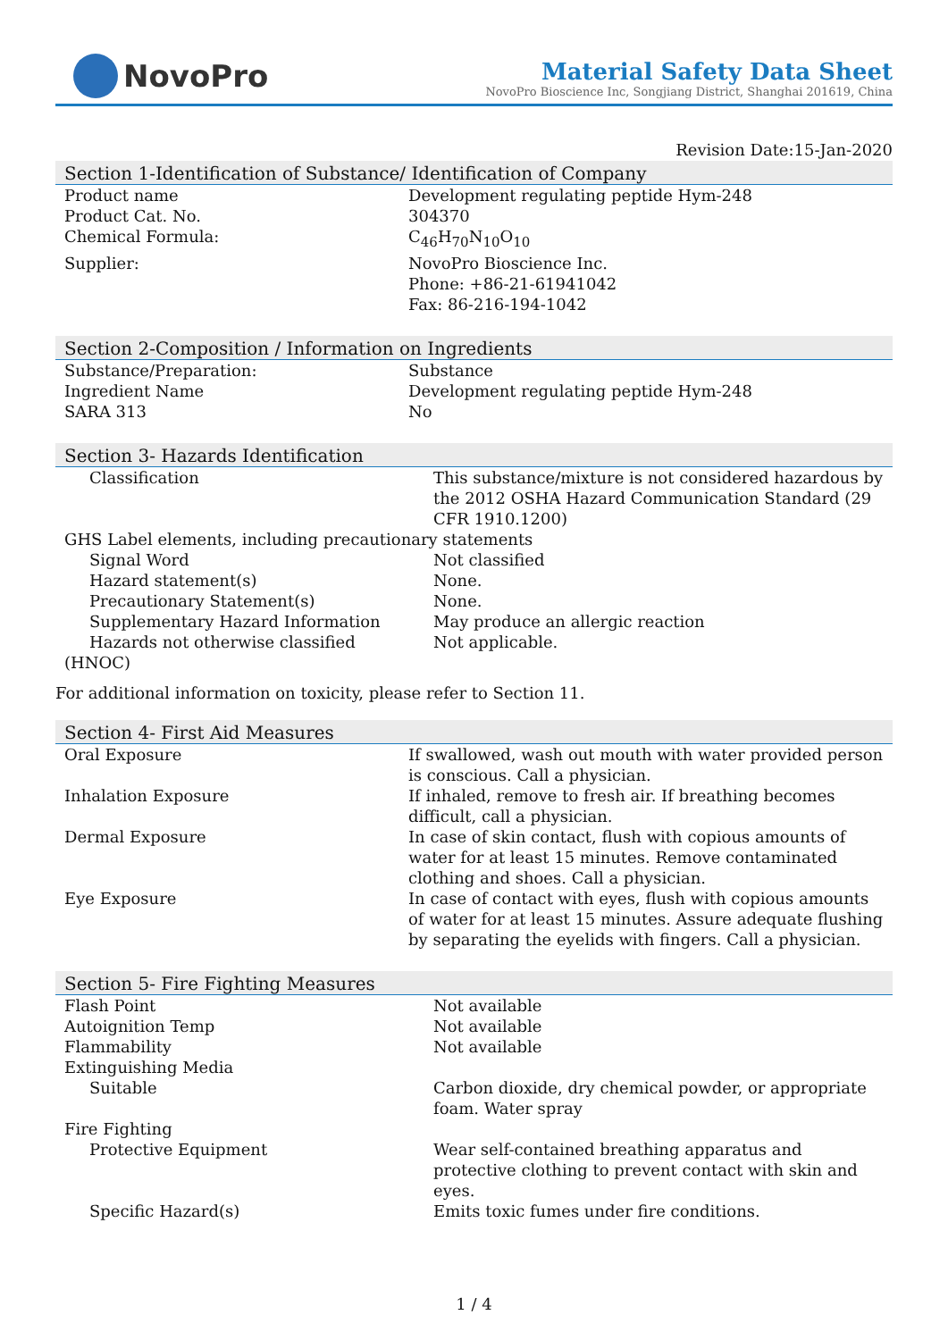NovoPro
Material Safety Data Sheet
NovoPro Bioscience Inc, Songjiang District, Shanghai 201619, China
Revision Date:15-Jan-2020
Section 1-Identification of Substance/ Identification of Company
| Product name | Development regulating peptide Hym-248 |
| Product Cat. No. | 304370 |
| Chemical Formula: | C<sub>46</sub>H<sub>70</sub>N<sub>10</sub>O<sub>10</sub> |
| Supplier: | NovoPro Bioscience Inc. Phone: +86-21-61941042 Fax: 86-216-194-1042 |
Section 2-Composition / Information on Ingredients
| Substance/Preparation: | Substance |
| Ingredient Name | Development regulating peptide Hym-248 |
| SARA 313 | No |
Section 3- Hazards Identification
| Classification | This substance/mixture is not considered hazardous by the 2012 OSHA Hazard Communication Standard (29 CFR 1910.1200) |
| GHS Label elements, including precautionary statements | |
| Signal Word | Not classified |
| Hazard statement(s) | None. |
| Precautionary Statement(s) | None. |
| Supplementary Hazard Information | May produce an allergic reaction |
| Hazards not otherwise classified | Not applicable. |
| (HNOC) | |
For additional information on toxicity, please refer to Section 11.
Section 4- First Aid Measures
| Oral Exposure | If swallowed, wash out mouth with water provided person is conscious. Call a physician. |
| Inhalation Exposure | If inhaled, remove to fresh air. If breathing becomes difficult, call a physician. |
| Dermal Exposure | In case of skin contact, flush with copious amounts of water for at least 15 minutes. Remove contaminated clothing and shoes. Call a physician. |
| Eye Exposure | In case of contact with eyes, flush with copious amounts of water for at least 15 minutes. Assure adequate flushing by separating the eyelids with fingers. Call a physician. |
Section 5- Fire Fighting Measures
| Flash Point | Not available |
| Autoignition Temp | Not available |
| Flammability | Not available |
| Extinguishing Media | |
| Suitable | Carbon dioxide, dry chemical powder, or appropriate foam. Water spray |
| Fire Fighting | |
| Protective Equipment | Wear self-contained breathing apparatus and protective clothing to prevent contact with skin and eyes. |
| Specific Hazard(s) | Emits toxic fumes under fire conditions. |
1 / 4